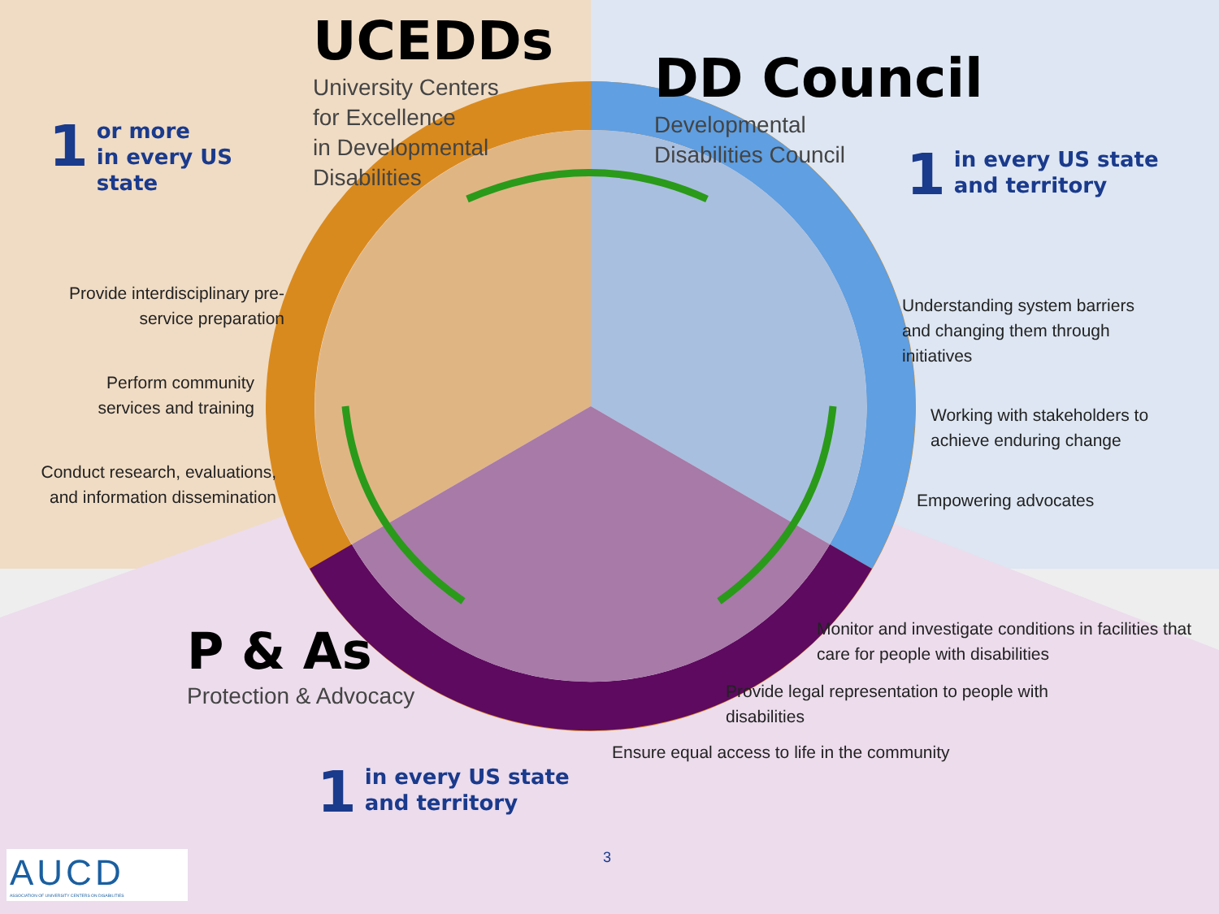UCEDDs
University Centers
for Excellence
in Developmental
Disabilities
DD Council
Developmental
Disabilities Council
P & As
Protection & Advocacy
1 or more
in every US state
1 in every US state
and territory
1 in every US state
and territory
Provide interdisciplinary pre-service preparation
Perform community services and training
Conduct research, evaluations, and information dissemination
Understanding system barriers and changing them through initiatives
Working with stakeholders to achieve enduring change
Empowering advocates
Monitor and investigate conditions in facilities that care for people with disabilities
Provide legal representation to people with disabilities
Ensure equal access to life in the community
3
AUCD
ASSOCIATION OF UNIVERSITY CENTERS ON DISABILITIES